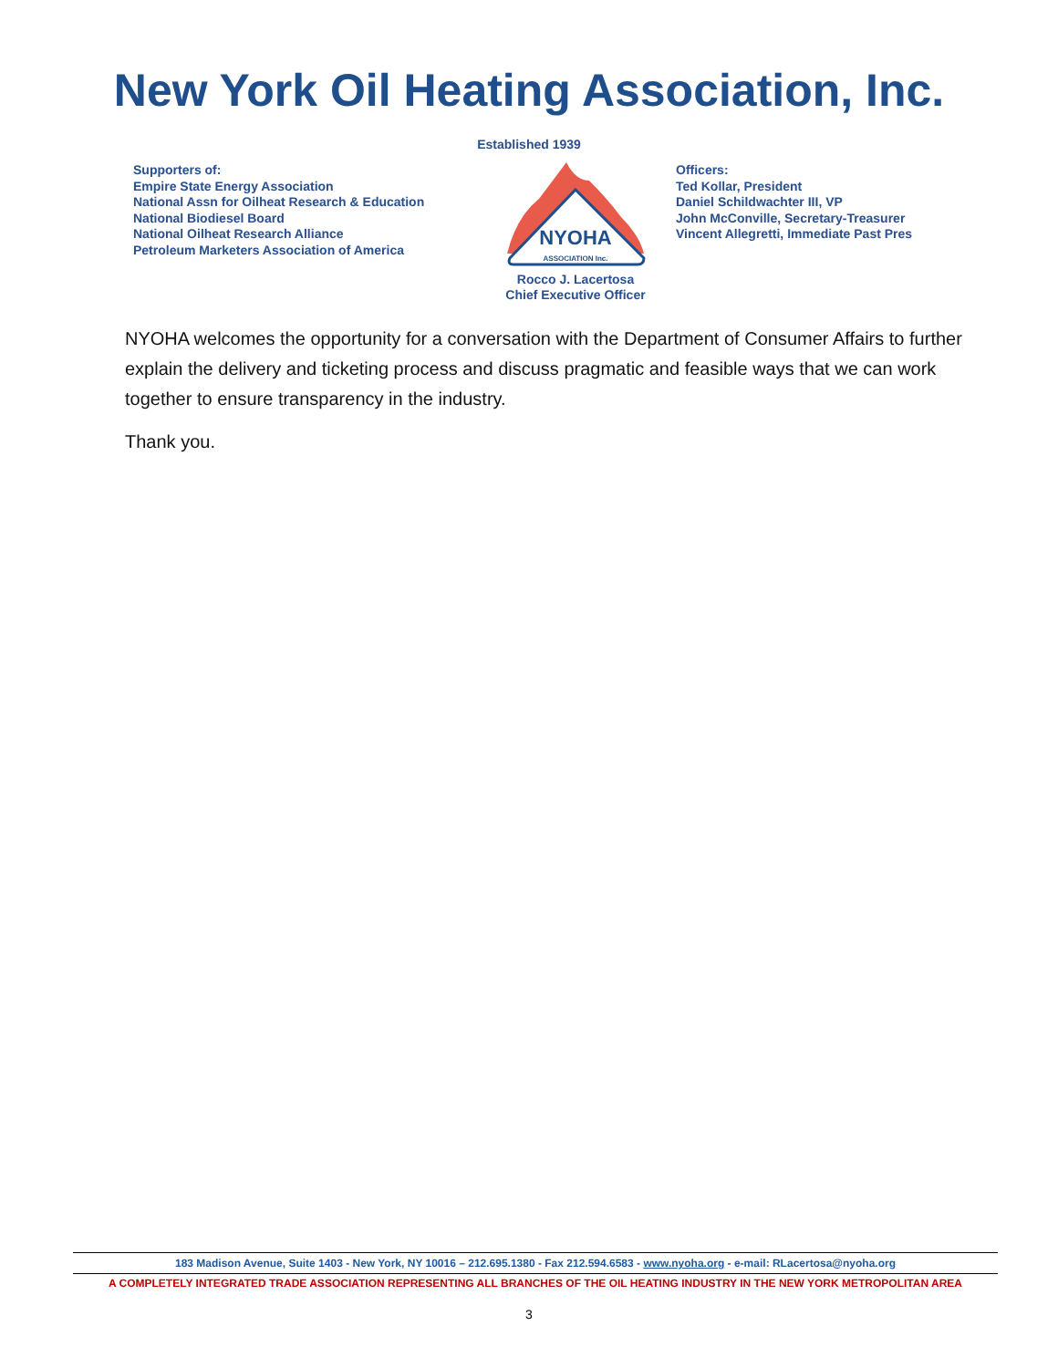New York Oil Heating Association, Inc.
Established 1939
Supporters of:
Empire State Energy Association
National Assn for Oilheat Research & Education
National Biodiesel Board
National Oilheat Research Alliance
Petroleum Marketers Association of America
NYOHA
ASSOCIATION Inc.
Rocco J. Lacertosa
Chief Executive Officer
Officers:
Ted Kollar, President
Daniel Schildwachter III, VP
John McConville, Secretary-Treasurer
Vincent Allegretti, Immediate Past Pres
NYOHA welcomes the opportunity for a conversation with the Department of Consumer Affairs to further explain the delivery and ticketing process and discuss pragmatic and feasible ways that we can work together to ensure transparency in the industry.
Thank you.
183 Madison Avenue, Suite 1403 - New York, NY 10016 – 212.695.1380 - Fax 212.594.6583 - www.nyoha.org - e-mail: RLacertosa@nyoha.org
A COMPLETELY INTEGRATED TRADE ASSOCIATION REPRESENTING ALL BRANCHES OF THE OIL HEATING INDUSTRY IN THE NEW YORK METROPOLITAN AREA
3